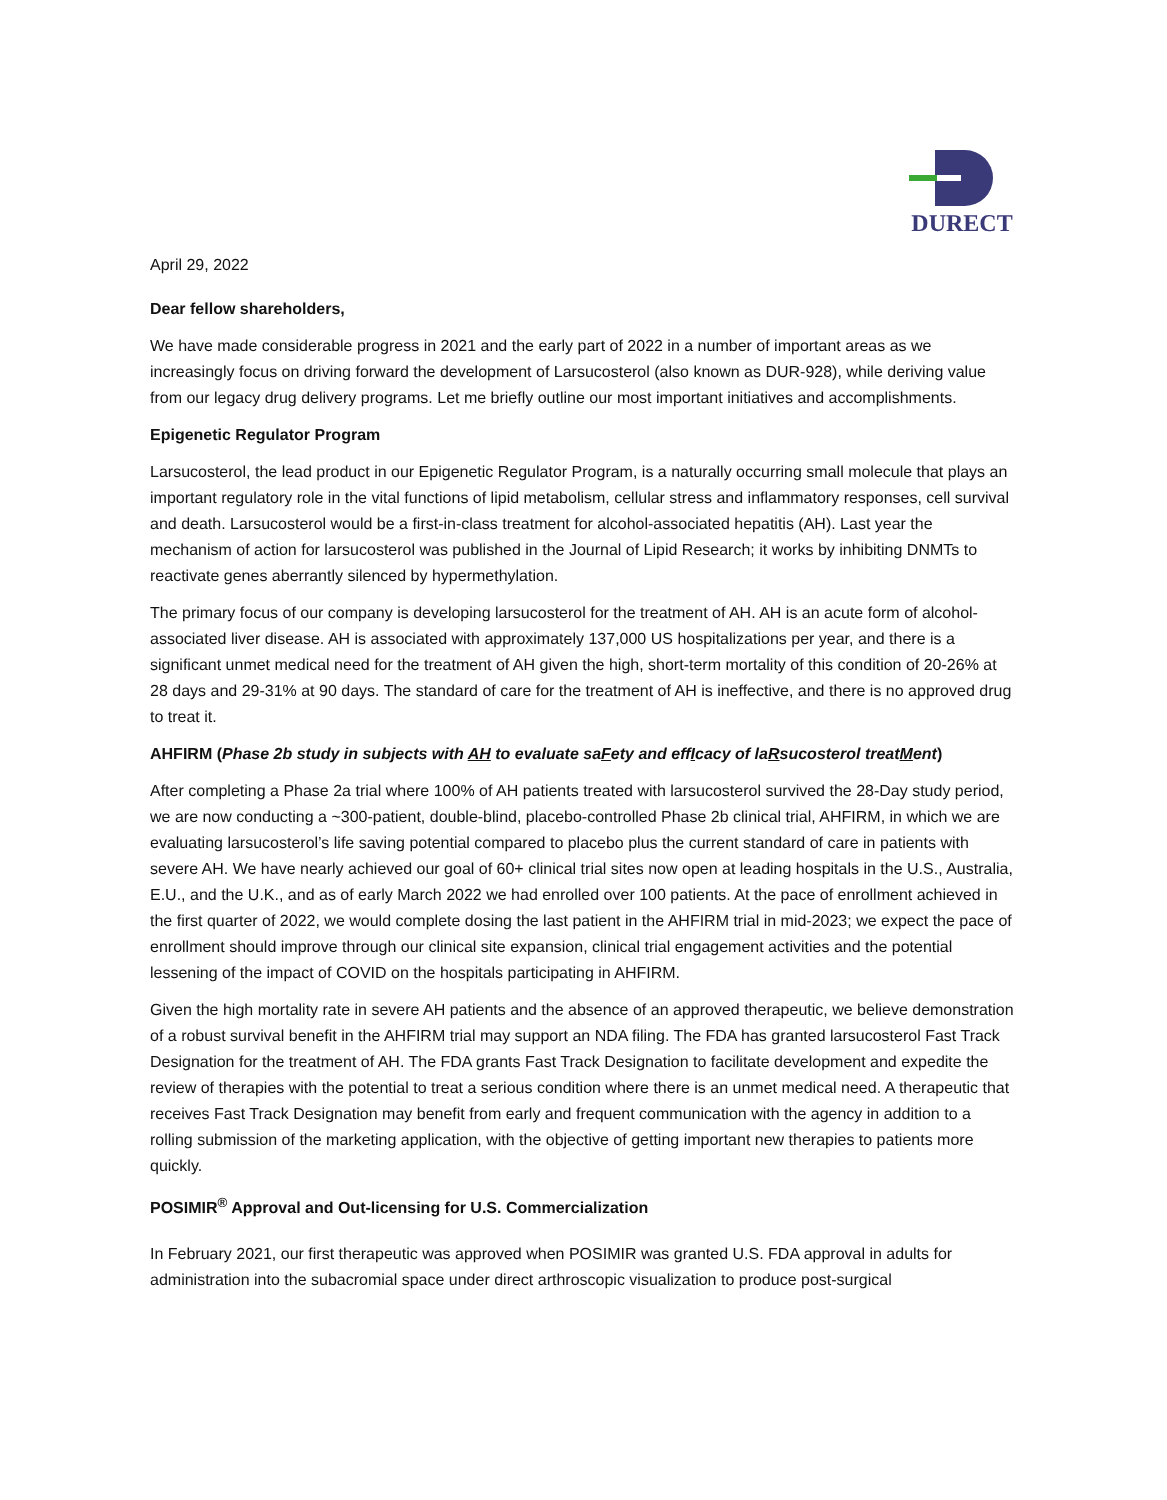DURECT
April 29, 2022
Dear fellow shareholders,
We have made considerable progress in 2021 and the early part of 2022 in a number of important areas as we increasingly focus on driving forward the development of Larsucosterol (also known as DUR-928), while deriving value from our legacy drug delivery programs. Let me briefly outline our most important initiatives and accomplishments.
Epigenetic Regulator Program
Larsucosterol, the lead product in our Epigenetic Regulator Program, is a naturally occurring small molecule that plays an important regulatory role in the vital functions of lipid metabolism, cellular stress and inflammatory responses, cell survival and death. Larsucosterol would be a first-in-class treatment for alcohol-associated hepatitis (AH). Last year the mechanism of action for larsucosterol was published in the Journal of Lipid Research; it works by inhibiting DNMTs to reactivate genes aberrantly silenced by hypermethylation.
The primary focus of our company is developing larsucosterol for the treatment of AH. AH is an acute form of alcohol-associated liver disease. AH is associated with approximately 137,000 US hospitalizations per year, and there is a significant unmet medical need for the treatment of AH given the high, short-term mortality of this condition of 20-26% at 28 days and 29-31% at 90 days. The standard of care for the treatment of AH is ineffective, and there is no approved drug to treat it.
AHFIRM (Phase 2b study in subjects with AH to evaluate saFety and effIcacy of laRsucosterol treatMent)
After completing a Phase 2a trial where 100% of AH patients treated with larsucosterol survived the 28-Day study period, we are now conducting a ~300-patient, double-blind, placebo-controlled Phase 2b clinical trial, AHFIRM, in which we are evaluating larsucosterol’s life saving potential compared to placebo plus the current standard of care in patients with severe AH. We have nearly achieved our goal of 60+ clinical trial sites now open at leading hospitals in the U.S., Australia, E.U., and the U.K., and as of early March 2022 we had enrolled over 100 patients. At the pace of enrollment achieved in the first quarter of 2022, we would complete dosing the last patient in the AHFIRM trial in mid-2023; we expect the pace of enrollment should improve through our clinical site expansion, clinical trial engagement activities and the potential lessening of the impact of COVID on the hospitals participating in AHFIRM.
Given the high mortality rate in severe AH patients and the absence of an approved therapeutic, we believe demonstration of a robust survival benefit in the AHFIRM trial may support an NDA filing. The FDA has granted larsucosterol Fast Track Designation for the treatment of AH. The FDA grants Fast Track Designation to facilitate development and expedite the review of therapies with the potential to treat a serious condition where there is an unmet medical need. A therapeutic that receives Fast Track Designation may benefit from early and frequent communication with the agency in addition to a rolling submission of the marketing application, with the objective of getting important new therapies to patients more quickly.
POSIMIR<sup>®</sup> Approval and Out-licensing for U.S. Commercialization
In February 2021, our first therapeutic was approved when POSIMIR was granted U.S. FDA approval in adults for administration into the subacromial space under direct arthroscopic visualization to produce post-surgical